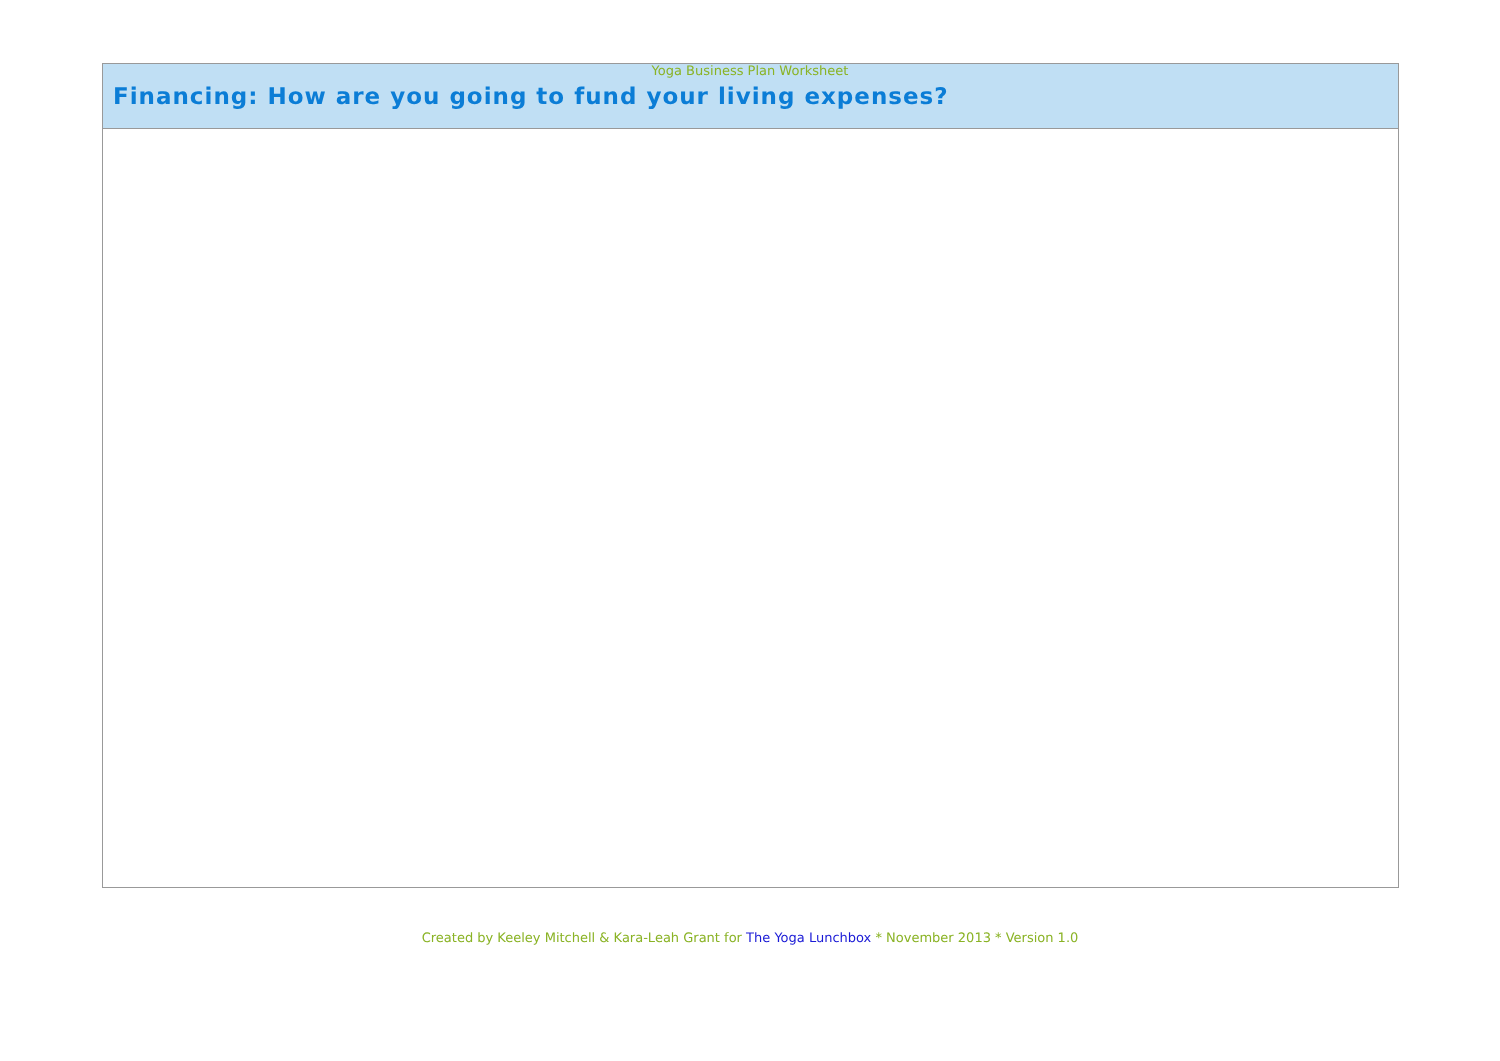Yoga Business Plan Worksheet
| Financing: How are you going to fund your living expenses? |
| --- |
Created by Keeley Mitchell & Kara-Leah Grant for The Yoga Lunchbox * November 2013 * Version 1.0